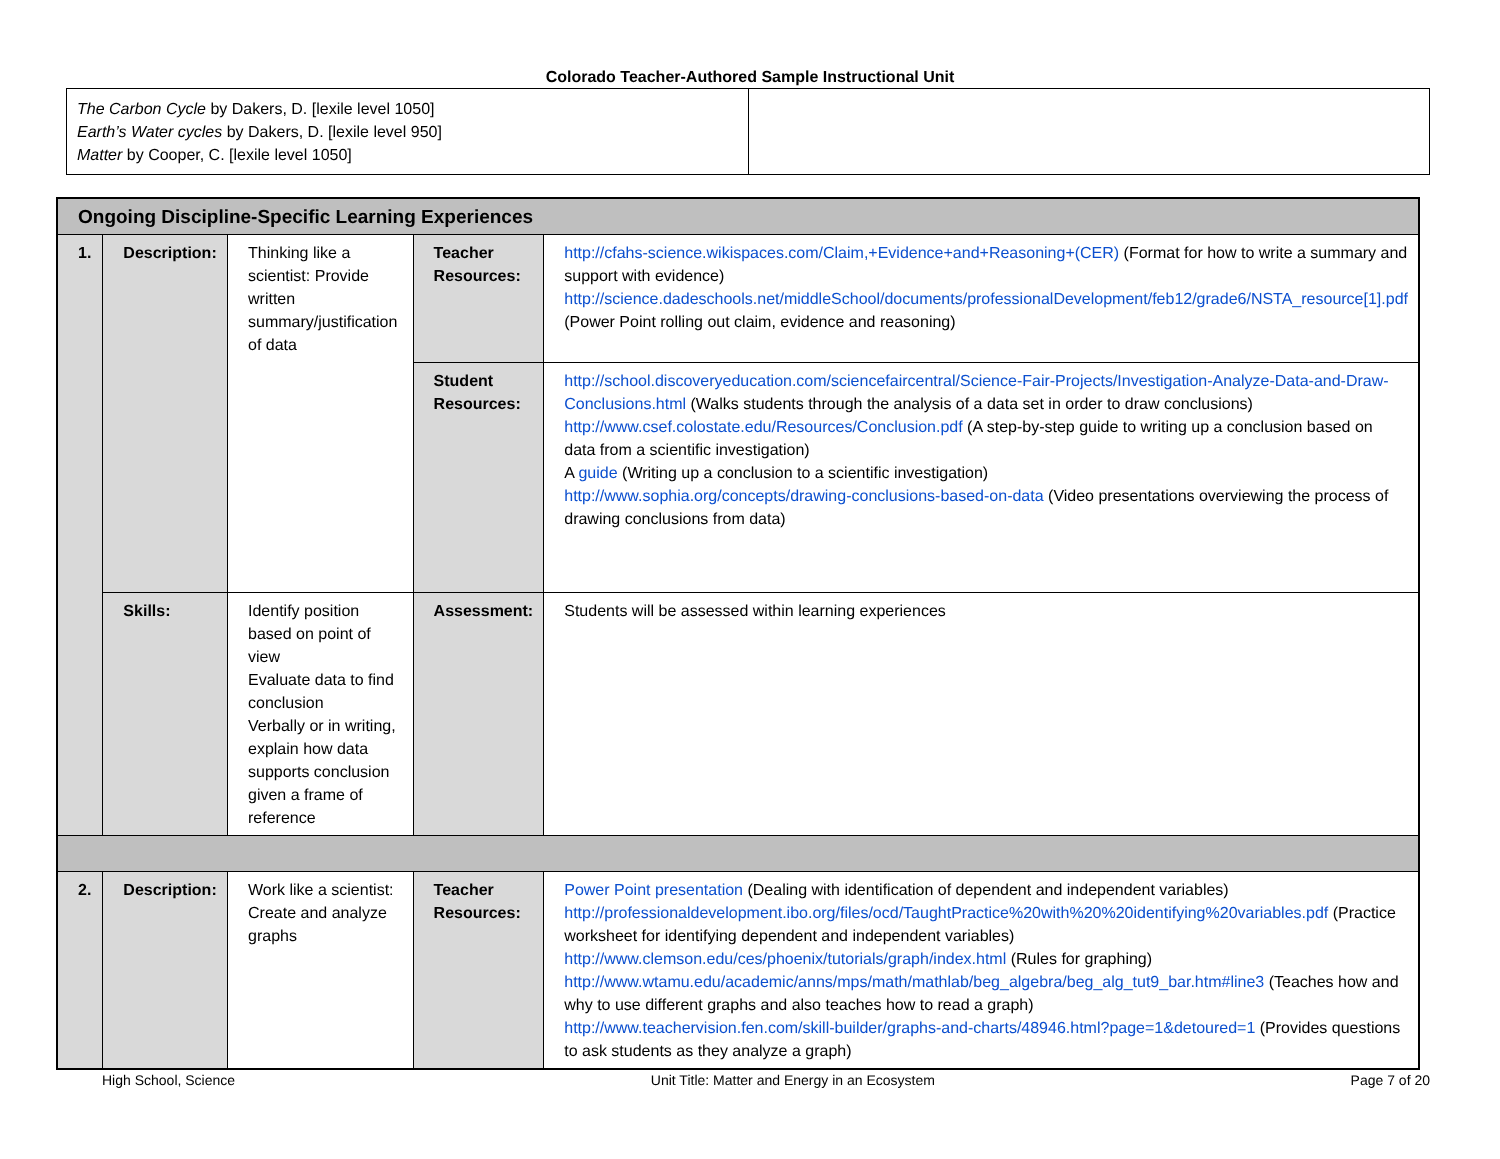Colorado Teacher-Authored Sample Instructional Unit
| The Carbon Cycle by Dakers, D. [lexile level 1050] Earth’s Water cycles by Dakers, D. [lexile level 950] Matter by Cooper, C. [lexile level 1050] | |
| Ongoing Discipline-Specific Learning Experiences | | | | |
| 1. | Description: | Thinking like a scientist: Provide written summary/justification of data | Teacher Resources: | http://cfahs-science.wikispaces.com/Claim,+Evidence+and+Reasoning+(CER) (Format for how to write a summary and support with evidence) http://science.dadeschools.net/middleSchool/documents/professionalDevelopment/feb12/grade6/NSTA_resource[1].pdf (Power Point rolling out claim, evidence and reasoning) |
| | | | Student Resources: | http://school.discoveryeducation.com/sciencefaircentral/Science-Fair-Projects/Investigation-Analyze-Data-and-Draw-Conclusions.html (Walks students through the analysis of a data set in order to draw conclusions) http://www.csef.colostate.edu/Resources/Conclusion.pdf (A step-by-step guide to writing up a conclusion based on data from a scientific investigation) A guide (Writing up a conclusion to a scientific investigation) http://www.sophia.org/concepts/drawing-conclusions-based-on-data (Video presentations overviewing the process of drawing conclusions from data) |
| | Skills: | Identify position based on point of view Evaluate data to find conclusion Verbally or in writing, explain how data supports conclusion given a frame of reference | Assessment: | Students will be assessed within learning experiences |
| 2. | Description: | Work like a scientist: Create and analyze graphs | Teacher Resources: | Power Point presentation (Dealing with identification of dependent and independent variables) http://professionaldevelopment.ibo.org/files/ocd/TaughtPractice%20with%20%20identifying%20variables.pdf (Practice worksheet for identifying dependent and independent variables) http://www.clemson.edu/ces/phoenix/tutorials/graph/index.html (Rules for graphing) http://www.wtamu.edu/academic/anns/mps/math/mathlab/beg_algebra/beg_alg_tut9_bar.htm#line3 (Teaches how and why to use different graphs and also teaches how to read a graph) http://www.teachervision.fen.com/skill-builder/graphs-and-charts/48946.html?page=1&detoured=1 (Provides questions to ask students as they analyze a graph) |
High School, Science Unit Title: Matter and Energy in an Ecosystem Page 7 of 20